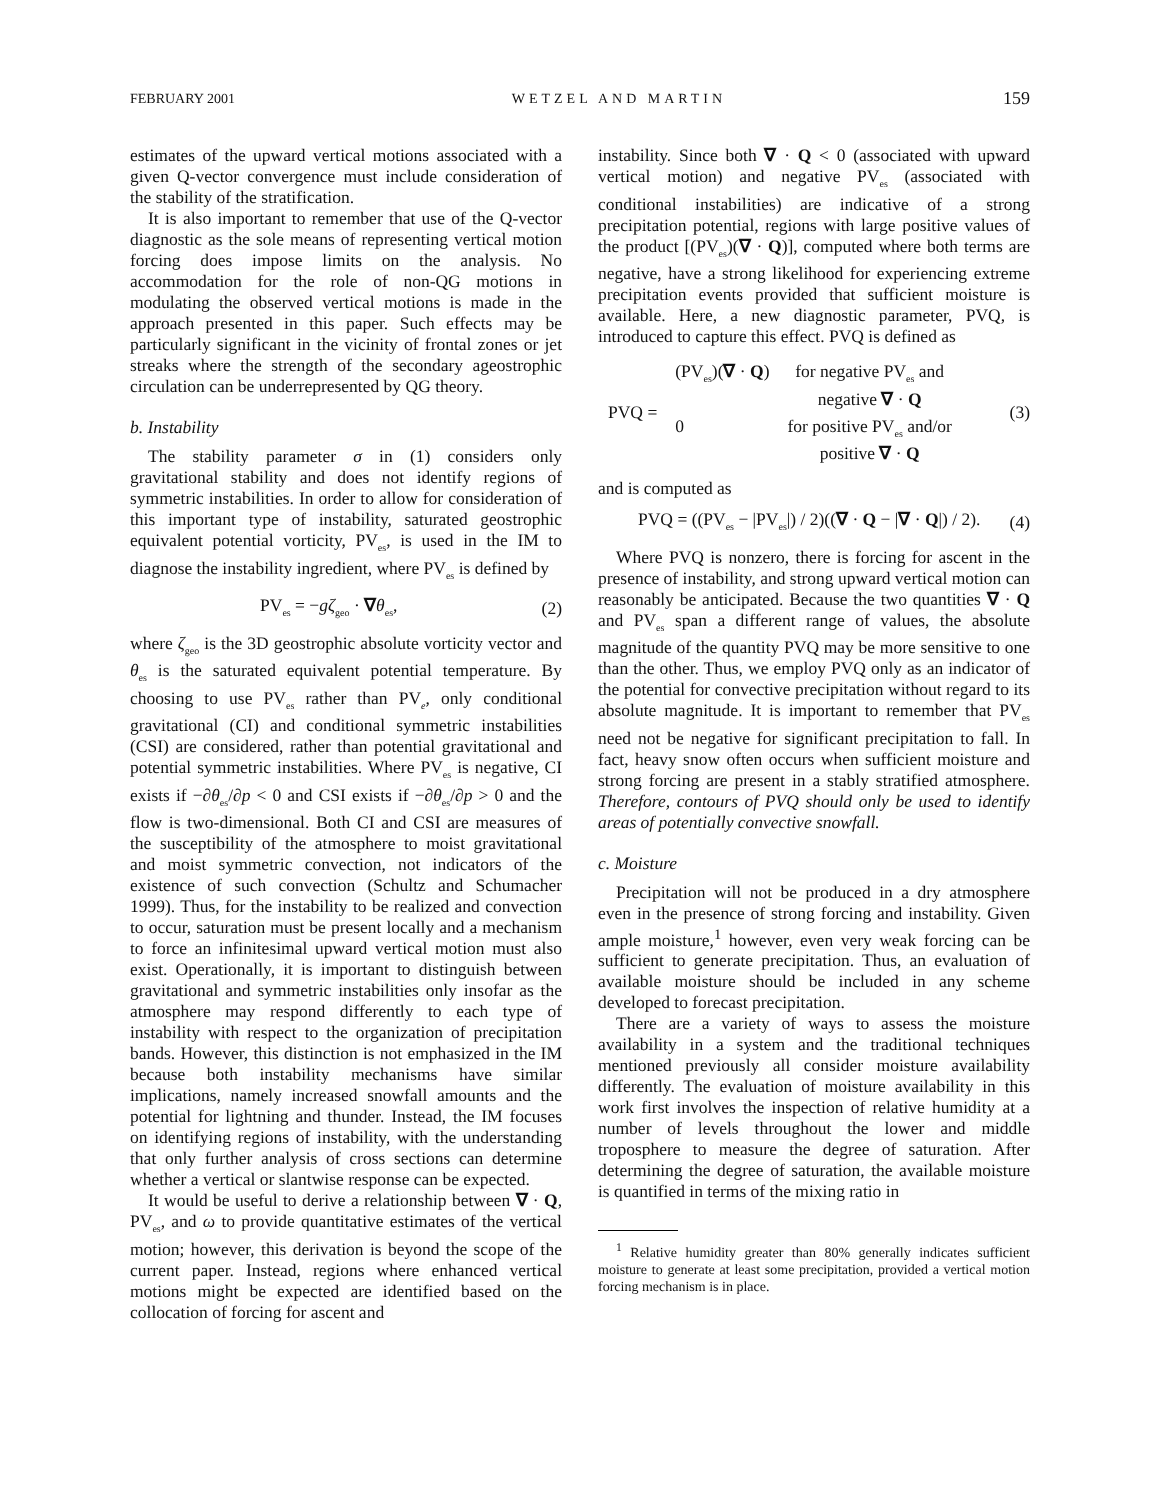FEBRUARY 2001 WETZEL AND MARTIN 159
estimates of the upward vertical motions associated with a given Q-vector convergence must include consideration of the stability of the stratification.
It is also important to remember that use of the Q-vector diagnostic as the sole means of representing vertical motion forcing does impose limits on the analysis. No accommodation for the role of non-QG motions in modulating the observed vertical motions is made in the approach presented in this paper. Such effects may be particularly significant in the vicinity of frontal zones or jet streaks where the strength of the secondary ageostrophic circulation can be underrepresented by QG theory.
b. Instability
The stability parameter σ in (1) considers only gravitational stability and does not identify regions of symmetric instabilities. In order to allow for consideration of this important type of instability, saturated geostrophic equivalent potential vorticity, PV<sub>es</sub>, is used in the IM to diagnose the instability ingredient, where PV<sub>es</sub> is defined by
PV<sub>es</sub> = −gζ<sub>geo</sub> · ∇θ<sub>es</sub>, (2)
where ζ<sub>geo</sub> is the 3D geostrophic absolute vorticity vector and θ<sub>es</sub> is the saturated equivalent potential temperature. By choosing to use PV<sub>es</sub> rather than PV<sub>e</sub>, only conditional gravitational (CI) and conditional symmetric instabilities (CSI) are considered, rather than potential gravitational and potential symmetric instabilities. Where PV<sub>es</sub> is negative, CI exists if −∂θ<sub>es</sub>/∂p < 0 and CSI exists if −∂θ<sub>es</sub>/∂p > 0 and the flow is two-dimensional. Both CI and CSI are measures of the susceptibility of the atmosphere to moist gravitational and moist symmetric convection, not indicators of the existence of such convection (Schultz and Schumacher 1999). Thus, for the instability to be realized and convection to occur, saturation must be present locally and a mechanism to force an infinitesimal upward vertical motion must also exist. Operationally, it is important to distinguish between gravitational and symmetric instabilities only insofar as the atmosphere may respond differently to each type of instability with respect to the organization of precipitation bands. However, this distinction is not emphasized in the IM because both instability mechanisms have similar implications, namely increased snowfall amounts and the potential for lightning and thunder. Instead, the IM focuses on identifying regions of instability, with the understanding that only further analysis of cross sections can determine whether a vertical or slantwise response can be expected.
It would be useful to derive a relationship between ∇ · Q, PV<sub>es</sub>, and ω to provide quantitative estimates of the vertical motion; however, this derivation is beyond the scope of the current paper. Instead, regions where enhanced vertical motions might be expected are identified based on the collocation of forcing for ascent and
instability. Since both ∇ · Q < 0 (associated with upward vertical motion) and negative PV<sub>es</sub> (associated with conditional instabilities) are indicative of a strong precipitation potential, regions with large positive values of the product [(PV<sub>es</sub>)(∇ · Q)], computed where both terms are negative, have a strong likelihood for experiencing extreme precipitation events provided that sufficient moisture is available. Here, a new diagnostic parameter, PVQ, is introduced to capture this effect. PVQ is defined as
| PVQ = | (PV<sub>es</sub>)( ∇ · Q ) | for negative PV<sub>es</sub> and negative ∇ · Q |
| | 0 | for positive PV<sub>es</sub> and/or positive ∇ · Q |
(3)
and is computed as
PVQ = ((PV<sub>es</sub> − |PV<sub>es</sub>|) / 2)((∇ · Q − |∇ · Q|) / 2). (4)
Where PVQ is nonzero, there is forcing for ascent in the presence of instability, and strong upward vertical motion can reasonably be anticipated. Because the two quantities ∇ · Q and PV<sub>es</sub> span a different range of values, the absolute magnitude of the quantity PVQ may be more sensitive to one than the other. Thus, we employ PVQ only as an indicator of the potential for convective precipitation without regard to its absolute magnitude. It is important to remember that PV<sub>es</sub> need not be negative for significant precipitation to fall. In fact, heavy snow often occurs when sufficient moisture and strong forcing are present in a stably stratified atmosphere. Therefore, contours of PVQ should only be used to identify areas of potentially convective snowfall.
c. Moisture
Precipitation will not be produced in a dry atmosphere even in the presence of strong forcing and instability. Given ample moisture,<sup>1</sup> however, even very weak forcing can be sufficient to generate precipitation. Thus, an evaluation of available moisture should be included in any scheme developed to forecast precipitation.
There are a variety of ways to assess the moisture availability in a system and the traditional techniques mentioned previously all consider moisture availability differently. The evaluation of moisture availability in this work first involves the inspection of relative humidity at a number of levels throughout the lower and middle troposphere to measure the degree of saturation. After determining the degree of saturation, the available moisture is quantified in terms of the mixing ratio in
<sup>1</sup> Relative humidity greater than 80% generally indicates sufficient moisture to generate at least some precipitation, provided a vertical motion forcing mechanism is in place.